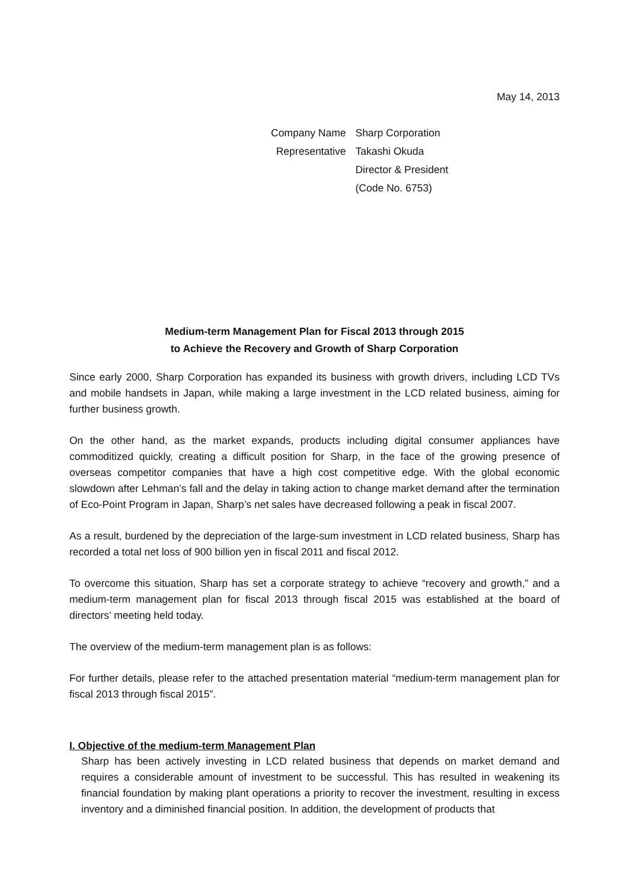May 14, 2013
| Company Name | Sharp Corporation |
| Representative | Takashi Okuda |
| | Director & President |
| | (Code No. 6753) |
Medium-term Management Plan for Fiscal 2013 through 2015
to Achieve the Recovery and Growth of Sharp Corporation
Since early 2000, Sharp Corporation has expanded its business with growth drivers, including LCD TVs and mobile handsets in Japan, while making a large investment in the LCD related business, aiming for further business growth.
On the other hand, as the market expands, products including digital consumer appliances have commoditized quickly, creating a difficult position for Sharp, in the face of the growing presence of overseas competitor companies that have a high cost competitive edge. With the global economic slowdown after Lehman’s fall and the delay in taking action to change market demand after the termination of Eco-Point Program in Japan, Sharp’s net sales have decreased following a peak in fiscal 2007.
As a result, burdened by the depreciation of the large-sum investment in LCD related business, Sharp has recorded a total net loss of 900 billion yen in fiscal 2011 and fiscal 2012.
To overcome this situation, Sharp has set a corporate strategy to achieve “recovery and growth,” and a medium-term management plan for fiscal 2013 through fiscal 2015 was established at the board of directors’ meeting held today.
The overview of the medium-term management plan is as follows:
For further details, please refer to the attached presentation material “medium-term management plan for fiscal 2013 through fiscal 2015”.
I. Objective of the medium-term Management Plan
Sharp has been actively investing in LCD related business that depends on market demand and requires a considerable amount of investment to be successful. This has resulted in weakening its financial foundation by making plant operations a priority to recover the investment, resulting in excess inventory and a diminished financial position. In addition, the development of products that